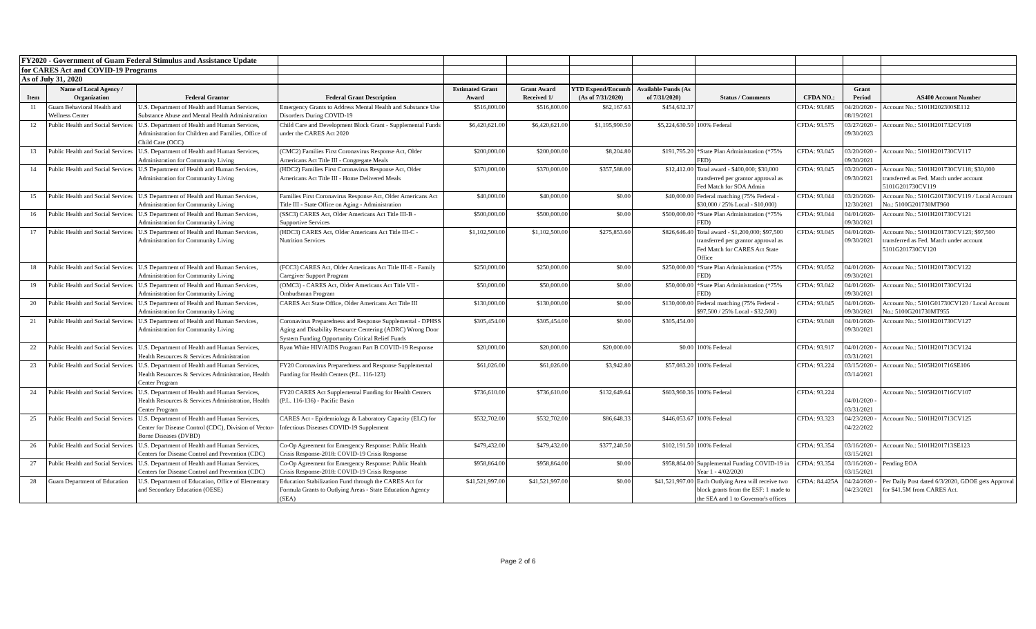| FY2020 - Government of Guam Federal Stimulus and Assistance Update | | | | | | | | | | | |
| for CARES Act and COVID-19 Programs | | | | | | | | | | | |
| As of July 31, 2020 | | | | | | | | | | | |
| Item | Name of Local Agency / Organization | Federal Grantor | Federal Grant Description | Estimated Grant Award | Grant Award Received 1/ | YTD Expend/Encumb (As of 7/31/2020) | Available Funds (As of 7/31/2020) | Status / Comments | CFDA NO.: | Grant Period | AS400 Account Number |
| 11 | Guam Behavioral Health and Wellness Center | U.S. Department of Health and Human Services, Substance Abuse and Mental Health Administration | Emergency Grants to Address Mental Health and Substance Use Disorders During COVID-19 | $516,800.00 | $516,800.00 | $62,167.63 | $454,632.37 | | CFDA: 93.685 | 04/20/2020 - 08/19/2021 | Account No.: 5101H202300SE112 |
| 12 | Public Health and Social Services | U.S. Department of Health and Human Services, Administration for Children and Families, Office of Child Care (OCC) | Child Care and Development Block Grant - Supplemental Funds under the CARES Act 2020 | $6,420,621.00 | $6,420,621.00 | $1,195,990.50 | $5,224,630.50 | 100% Federal | CFDA: 93.575 | 03/27/2020 - 09/30/2023 | Account No.: 5101H201732CV109 |
| 13 | Public Health and Social Services | U.S. Department of Health and Human Services, Administration for Community Living | (CMC2) Families First Coronavirus Response Act, Older Americans Act Title III - Congregate Meals | $200,000.00 | $200,000.00 | $8,204.80 | $191,795.20 | *State Plan Administration (*75% FED) | CFDA: 93.045 | 03/20/2020 - 09/30/2021 | Account No.: 5101H201730CV117 |
| 14 | Public Health and Social Services | U.S Department of Health and Human Services, Administration for Community Living | (HDC2) Families First Coronavirus Response Act, Older Americans Act Title III - Home Delivered Meals | $370,000.00 | $370,000.00 | $357,588.00 | $12,412.00 | Total award - $400,000; $30,000 transferred per grantor approval as Fed Match for SOA Admin | CFDA: 93.045 | 03/20/2020 - 09/30/2021 | Account No.: 5101H201730CV118; $30,000 transferred as Fed. Match under account 5101G201730CV119 |
| 15 | Public Health and Social Services | U.S Department of Health and Human Services, Administration for Community Living | Families First Coronavirus Response Act, Older Americans Act Title III - State Office on Aging - Administration | $40,000.00 | $40,000.00 | $0.00 | $40,000.00 | Federal matching (75% Federal - $30,000 / 25% Local - $10,000) | CFDA: 93.044 | 03/20/2020- 12/30/2021 | Account No.: 5101G201730CV119 / Local Account No.: 5100G201730MT960 |
| 16 | Public Health and Social Services | U.S Department of Health and Human Services, Administration for Community Living | (SSC3) CARES Act, Older Americans Act Title III-B - Supportive Services | $500,000.00 | $500,000.00 | $0.00 | $500,000.00 | *State Plan Administration (*75% FED) | CFDA: 93.044 | 04/01/2020- 09/30/2021 | Account No.: 5101H201730CV121 |
| 17 | Public Health and Social Services | U.S Department of Health and Human Services, Administration for Community Living | (HDC3) CARES Act, Older Americans Act Title III-C - Nutrition Services | $1,102,500.00 | $1,102,500.00 | $275,853.60 | $826,646.40 | Total award - $1,200,000; $97,500 transferred per grantor approval as Fed Match for CARES Act State Office | CFDA: 93.045 | 04/01/2020- 09/30/2021 | Account No.: 5101H201730CV123; $97,500 transferred as Fed. Match under account 5101G201730CV120 |
| 18 | Public Health and Social Services | U.S Department of Health and Human Services, Administration for Community Living | (FCC3) CARES Act, Older Americans Act Title III-E - Family Caregiver Support Program | $250,000.00 | $250,000.00 | $0.00 | $250,000.00 | *State Plan Administration (*75% FED) | CFDA: 93.052 | 04/01/2020- 09/30/2021 | Account No.: 5101H201730CV122 |
| 19 | Public Health and Social Services | U.S Department of Health and Human Services, Administration for Community Living | (OMC3) - CARES Act, Older Americans Act Title VII - Ombudsman Program | $50,000.00 | $50,000.00 | $0.00 | $50,000.00 | *State Plan Administration (*75% FED) | CFDA: 93.042 | 04/01/2020- 09/30/2021 | Account No.: 5101H201730CV124 |
| 20 | Public Health and Social Services | U.S Department of Health and Human Services, Administration for Community Living | CARES Act State Office, Older Americans Act Title III | $130,000.00 | $130,000.00 | $0.00 | $130,000.00 | Federal matching (75% Federal - $97,500 / 25% Local - $32,500) | CFDA: 93.045 | 04/01/2020- 09/30/2021 | Account No.: 5101G01730CV120 / Local Account No.: 5100G201730MT955 |
| 21 | Public Health and Social Services | U.S Department of Health and Human Services, Administration for Community Living | Coronavirus Preparedness and Response Supplemental - DPHSS Aging and Disability Resource Centering (ADRC) Wrong Door System Funding Opportunity Critical Relief Funds | $305,454.00 | $305,454.00 | $0.00 | $305,454.00 | | CFDA: 93.048 | 04/01/2020- 09/30/2021 | Account No.: 5101H201730CV127 |
| 22 | Public Health and Social Services | U.S. Department of Health and Human Services, Health Resources & Services Administration | Ryan White HIV/AIDS Program Part B COVID-19 Response | $20,000.00 | $20,000.00 | $20,000.00 | $0.00 | 100% Federal | CFDA: 93.917 | 04/01/2020 - 03/31/2021 | Account No.: 5101H201713CV124 |
| 23 | Public Health and Social Services | U.S. Department of Health and Human Services, Health Resources & Services Administration, Health Center Program | FY20 Coronavirus Preparedness and Response Supplemental Funding for Health Centers (P.L. 116-123) | $61,026.00 | $61,026.00 | $3,942.80 | $57,083.20 | 100% Federal | CFDA: 93.224 | 03/15/2020 - 03/14/2021 | Account No.: 5105H201716SE106 |
| 24 | Public Health and Social Services | U.S. Department of Health and Human Services, Health Resources & Services Administration, Health Center Program | FY20 CARES Act Supplemental Funding for Health Centers (P.L. 116-136) - Pacific Basin | $736,610.00 | $736,610.00 | $132,649.64 | $603,960.36 | 100% Federal | CFDA: 93.224 | 04/01/2020 - 03/31/2021 | Account No.: 5105H201716CV107 |
| 25 | Public Health and Social Services | U.S. Department of Health and Human Services, Center for Disease Control (CDC), Division of Vector-Borne Diseases (DVBD) | CARES Act - Epidemiology & Laboratory Capacity (ELC) for Infectious Diseases COVID-19 Supplement | $532,702.00 | $532,702.00 | $86,648.33 | $446,053.67 | 100% Federal | CFDA: 93.323 | 04/23/2020 - 04/22/2022 | Account No.: 5101H201713CV125 |
| 26 | Public Health and Social Services | U.S. Department of Health and Human Services, Centers for Disease Control and Prevention (CDC) | Co-Op Agreement for Emergency Response: Public Health Crisis Response-2018: COVID-19 Crisis Response | $479,432.00 | $479,432.00 | $377,240.50 | $102,191.50 | 100% Federal | CFDA: 93.354 | 03/16/2020 - 03/15/2021 | Account No.: 5101H201713SE123 |
| 27 | Public Health and Social Services | U.S. Department of Health and Human Services, Centers for Disease Control and Prevention (CDC) | Co-Op Agreement for Emergency Response: Public Health Crisis Response-2018: COVID-19 Crisis Response | $958,864.00 | $958,864.00 | $0.00 | $958,864.00 | Supplemental Funding COVID-19 in Year 1 - 4/02/2020 | CFDA: 93.354 | 03/16/2020 - 03/15/2021 | Pending EOA |
| 28 | Guam Department of Education | U.S. Department of Education, Office of Elementary and Secondary Education (OESE) | Education Stabilization Fund through the CARES Act for Formula Grants to Outlying Areas - State Education Agency (SEA) | $41,521,997.00 | $41,521,997.00 | $0.00 | $41,521,997.00 | Each Outlying Area will receive two block grants from the ESF: 1 made to the SEA and 1 to Governor's offices | CFDA: 84.425A | 04/24/2020 - 04/23/2021 | Per Daily Post dated 6/3/2020, GDOE gets Approval for $41.5M from CARES Act. |
Page 2 of 6